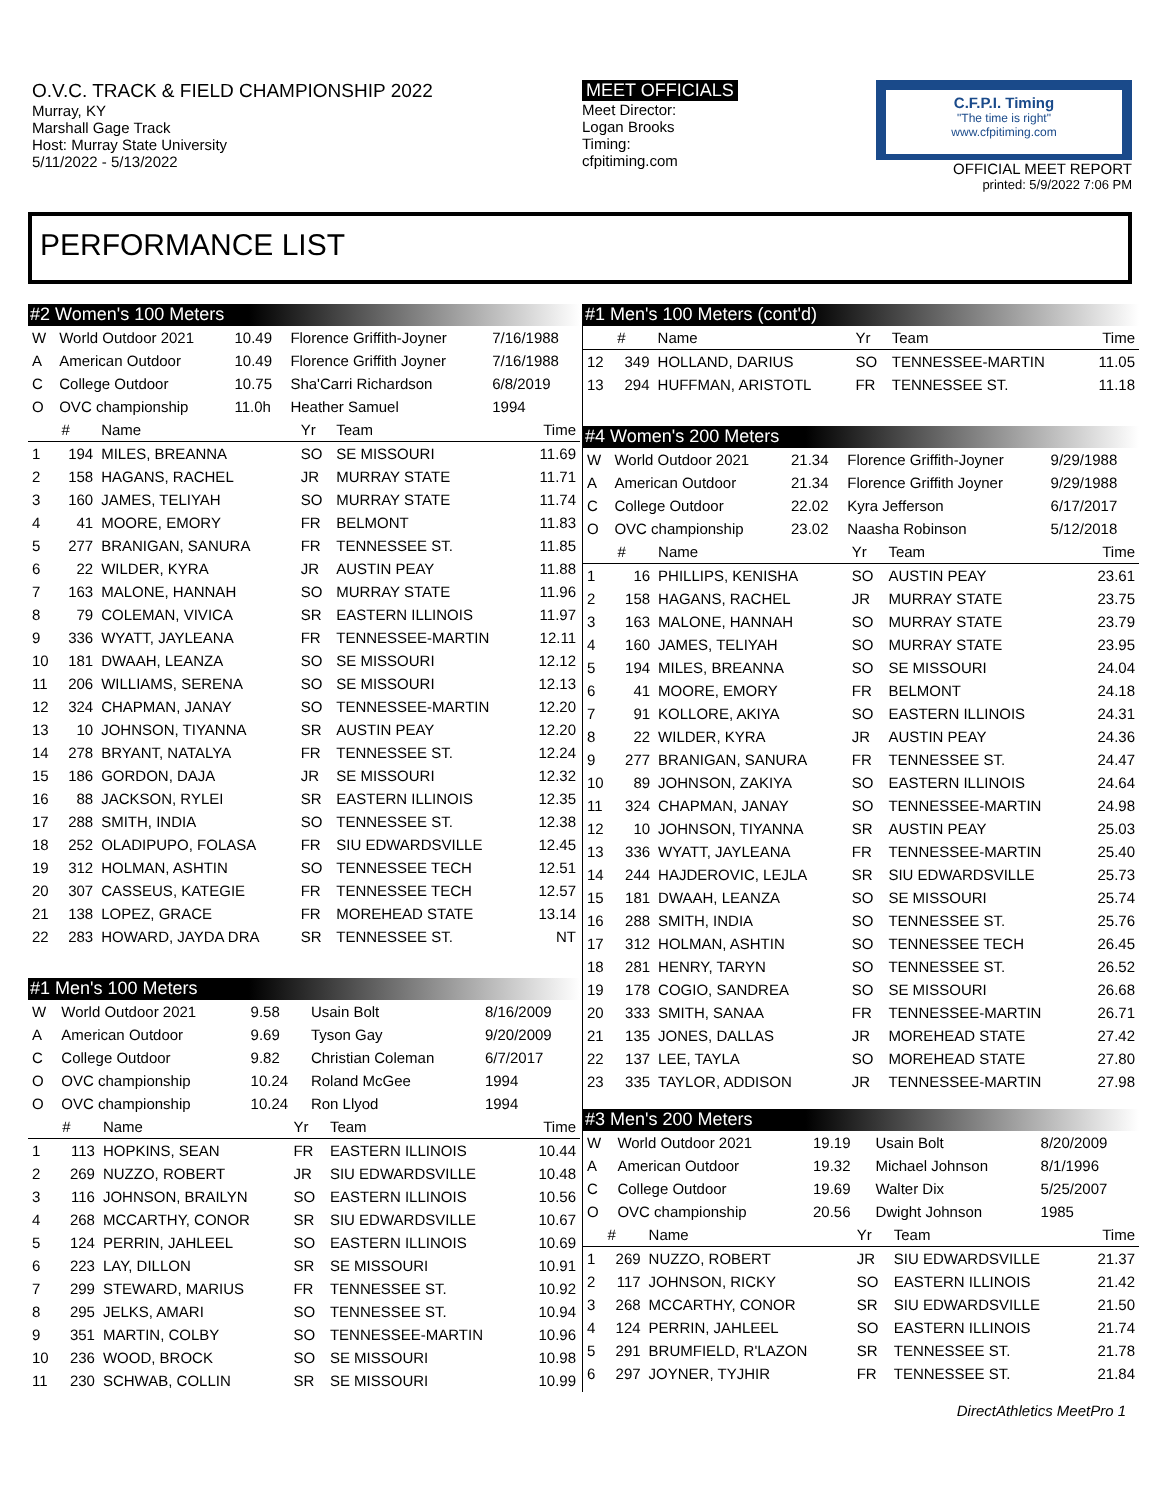O.V.C. TRACK & FIELD CHAMPIONSHIP 2022
Murray, KY
Marshall Gage Track
Host: Murray State University
5/11/2022 - 5/13/2022
MEET OFFICIALS
Meet Director:
Logan Brooks
Timing:
cfpitiming.com
C.F.P.I. Timing
"The time is right"
www.cfpitiming.com
OFFICIAL MEET REPORT
printed: 5/9/2022 7:06 PM
PERFORMANCE LIST
#2 Women's 100 Meters
| W | World Outdoor 2021 | 10.49 | Florence Griffith-Joyner | 7/16/1988 |
| A | American Outdoor | 10.49 | Florence Griffith Joyner | 7/16/1988 |
| C | College Outdoor | 10.75 | Sha'Carri Richardson | 6/8/2019 |
| O | OVC championship | 11.0h | Heather Samuel | 1994 |
| | # | Name | Yr | Team | Time |
| --- | --- | --- | --- | --- | --- |
| 1 | 194 | MILES, BREANNA | SO | SE MISSOURI | 11.69 |
| 2 | 158 | HAGANS, RACHEL | JR | MURRAY STATE | 11.71 |
| 3 | 160 | JAMES, TELIYAH | SO | MURRAY STATE | 11.74 |
| 4 | 41 | MOORE, EMORY | FR | BELMONT | 11.83 |
| 5 | 277 | BRANIGAN, SANURA | FR | TENNESSEE ST. | 11.85 |
| 6 | 22 | WILDER, KYRA | JR | AUSTIN PEAY | 11.88 |
| 7 | 163 | MALONE, HANNAH | SO | MURRAY STATE | 11.96 |
| 8 | 79 | COLEMAN, VIVICA | SR | EASTERN ILLINOIS | 11.97 |
| 9 | 336 | WYATT, JAYLEANA | FR | TENNESSEE-MARTIN | 12.11 |
| 10 | 181 | DWAAH, LEANZA | SO | SE MISSOURI | 12.12 |
| 11 | 206 | WILLIAMS, SERENA | SO | SE MISSOURI | 12.13 |
| 12 | 324 | CHAPMAN, JANAY | SO | TENNESSEE-MARTIN | 12.20 |
| 13 | 10 | JOHNSON, TIYANNA | SR | AUSTIN PEAY | 12.20 |
| 14 | 278 | BRYANT, NATALYA | FR | TENNESSEE ST. | 12.24 |
| 15 | 186 | GORDON, DAJA | JR | SE MISSOURI | 12.32 |
| 16 | 88 | JACKSON, RYLEI | SR | EASTERN ILLINOIS | 12.35 |
| 17 | 288 | SMITH, INDIA | SO | TENNESSEE ST. | 12.38 |
| 18 | 252 | OLADIPUPO, FOLASA | FR | SIU EDWARDSVILLE | 12.45 |
| 19 | 312 | HOLMAN, ASHTIN | SO | TENNESSEE TECH | 12.51 |
| 20 | 307 | CASSEUS, KATEGIE | FR | TENNESSEE TECH | 12.57 |
| 21 | 138 | LOPEZ, GRACE | FR | MOREHEAD STATE | 13.14 |
| 22 | 283 | HOWARD, JAYDA DRA | SR | TENNESSEE ST. | NT |
#1 Men's 100 Meters
| W | World Outdoor 2021 | 9.58 | Usain Bolt | 8/16/2009 |
| A | American Outdoor | 9.69 | Tyson Gay | 9/20/2009 |
| C | College Outdoor | 9.82 | Christian Coleman | 6/7/2017 |
| O | OVC championship | 10.24 | Roland McGee | 1994 |
| O | OVC championship | 10.24 | Ron Llyod | 1994 |
| | # | Name | Yr | Team | Time |
| --- | --- | --- | --- | --- | --- |
| 1 | 113 | HOPKINS, SEAN | FR | EASTERN ILLINOIS | 10.44 |
| 2 | 269 | NUZZO, ROBERT | JR | SIU EDWARDSVILLE | 10.48 |
| 3 | 116 | JOHNSON, BRAILYN | SO | EASTERN ILLINOIS | 10.56 |
| 4 | 268 | MCCARTHY, CONOR | SR | SIU EDWARDSVILLE | 10.67 |
| 5 | 124 | PERRIN, JAHLEEL | SO | EASTERN ILLINOIS | 10.69 |
| 6 | 223 | LAY, DILLON | SR | SE MISSOURI | 10.91 |
| 7 | 299 | STEWARD, MARIUS | FR | TENNESSEE ST. | 10.92 |
| 8 | 295 | JELKS, AMARI | SO | TENNESSEE ST. | 10.94 |
| 9 | 351 | MARTIN, COLBY | SO | TENNESSEE-MARTIN | 10.96 |
| 10 | 236 | WOOD, BROCK | SO | SE MISSOURI | 10.98 |
| 11 | 230 | SCHWAB, COLLIN | SR | SE MISSOURI | 10.99 |
#1 Men's 100 Meters (cont'd)
| | # | Name | Yr | Team | Time |
| --- | --- | --- | --- | --- | --- |
| 12 | 349 | HOLLAND, DARIUS | SO | TENNESSEE-MARTIN | 11.05 |
| 13 | 294 | HUFFMAN, ARISTOTL | FR | TENNESSEE ST. | 11.18 |
#4 Women's 200 Meters
| W | World Outdoor 2021 | 21.34 | Florence Griffith-Joyner | 9/29/1988 |
| A | American Outdoor | 21.34 | Florence Griffith Joyner | 9/29/1988 |
| C | College Outdoor | 22.02 | Kyra Jefferson | 6/17/2017 |
| O | OVC championship | 23.02 | Naasha Robinson | 5/12/2018 |
| | # | Name | Yr | Team | Time |
| --- | --- | --- | --- | --- | --- |
| 1 | 16 | PHILLIPS, KENISHA | SO | AUSTIN PEAY | 23.61 |
| 2 | 158 | HAGANS, RACHEL | JR | MURRAY STATE | 23.75 |
| 3 | 163 | MALONE, HANNAH | SO | MURRAY STATE | 23.79 |
| 4 | 160 | JAMES, TELIYAH | SO | MURRAY STATE | 23.95 |
| 5 | 194 | MILES, BREANNA | SO | SE MISSOURI | 24.04 |
| 6 | 41 | MOORE, EMORY | FR | BELMONT | 24.18 |
| 7 | 91 | KOLLORE, AKIYA | SO | EASTERN ILLINOIS | 24.31 |
| 8 | 22 | WILDER, KYRA | JR | AUSTIN PEAY | 24.36 |
| 9 | 277 | BRANIGAN, SANURA | FR | TENNESSEE ST. | 24.47 |
| 10 | 89 | JOHNSON, ZAKIYA | SO | EASTERN ILLINOIS | 24.64 |
| 11 | 324 | CHAPMAN, JANAY | SO | TENNESSEE-MARTIN | 24.98 |
| 12 | 10 | JOHNSON, TIYANNA | SR | AUSTIN PEAY | 25.03 |
| 13 | 336 | WYATT, JAYLEANA | FR | TENNESSEE-MARTIN | 25.40 |
| 14 | 244 | HAJDEROVIC, LEJLA | SR | SIU EDWARDSVILLE | 25.73 |
| 15 | 181 | DWAAH, LEANZA | SO | SE MISSOURI | 25.74 |
| 16 | 288 | SMITH, INDIA | SO | TENNESSEE ST. | 25.76 |
| 17 | 312 | HOLMAN, ASHTIN | SO | TENNESSEE TECH | 26.45 |
| 18 | 281 | HENRY, TARYN | SO | TENNESSEE ST. | 26.52 |
| 19 | 178 | COGIO, SANDREA | SO | SE MISSOURI | 26.68 |
| 20 | 333 | SMITH, SANAA | FR | TENNESSEE-MARTIN | 26.71 |
| 21 | 135 | JONES, DALLAS | JR | MOREHEAD STATE | 27.42 |
| 22 | 137 | LEE, TAYLA | SO | MOREHEAD STATE | 27.80 |
| 23 | 335 | TAYLOR, ADDISON | JR | TENNESSEE-MARTIN | 27.98 |
#3 Men's 200 Meters
| W | World Outdoor 2021 | 19.19 | Usain Bolt | 8/20/2009 |
| A | American Outdoor | 19.32 | Michael Johnson | 8/1/1996 |
| C | College Outdoor | 19.69 | Walter Dix | 5/25/2007 |
| O | OVC championship | 20.56 | Dwight Johnson | 1985 |
| | # | Name | Yr | Team | Time |
| --- | --- | --- | --- | --- | --- |
| 1 | 269 | NUZZO, ROBERT | JR | SIU EDWARDSVILLE | 21.37 |
| 2 | 117 | JOHNSON, RICKY | SO | EASTERN ILLINOIS | 21.42 |
| 3 | 268 | MCCARTHY, CONOR | SR | SIU EDWARDSVILLE | 21.50 |
| 4 | 124 | PERRIN, JAHLEEL | SO | EASTERN ILLINOIS | 21.74 |
| 5 | 291 | BRUMFIELD, R'LAZON | SR | TENNESSEE ST. | 21.78 |
| 6 | 297 | JOYNER, TYJHIR | FR | TENNESSEE ST. | 21.84 |
DirectAthletics MeetPro 1